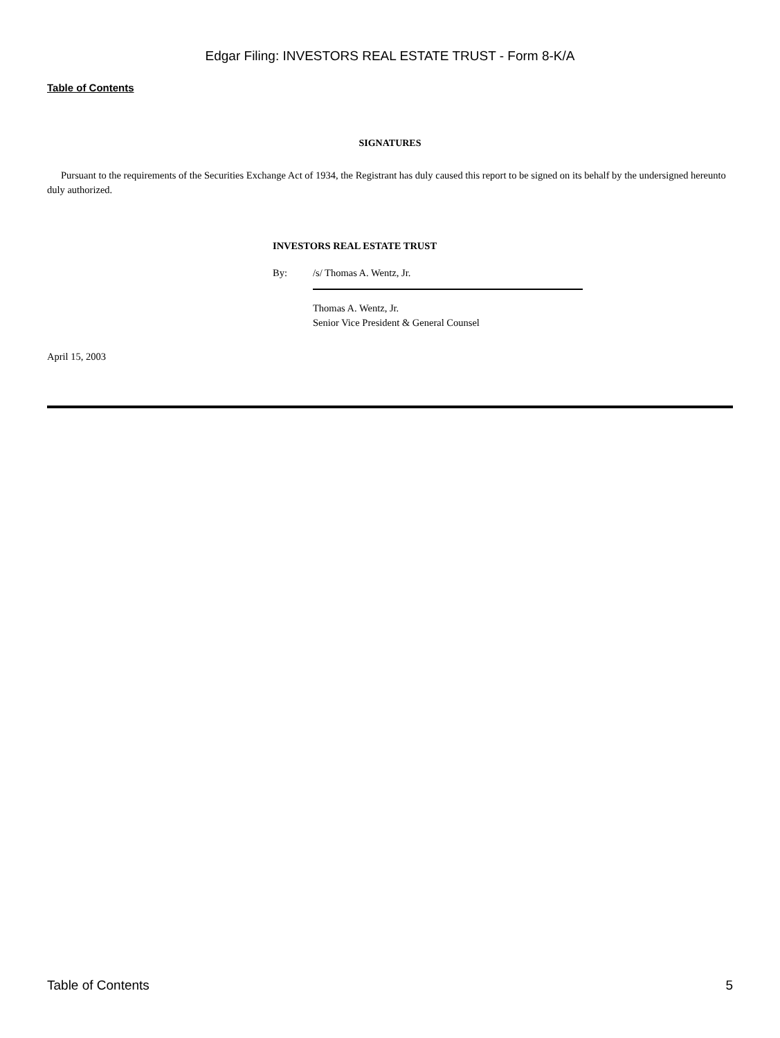Edgar Filing: INVESTORS REAL ESTATE TRUST - Form 8-K/A
Table of Contents
SIGNATURES
Pursuant to the requirements of the Securities Exchange Act of 1934, the Registrant has duly caused this report to be signed on its behalf by the undersigned hereunto duly authorized.
INVESTORS REAL ESTATE TRUST
By: /s/ Thomas A. Wentz, Jr.
Thomas A. Wentz, Jr.
Senior Vice President & General Counsel
April 15, 2003
Table of Contents 5